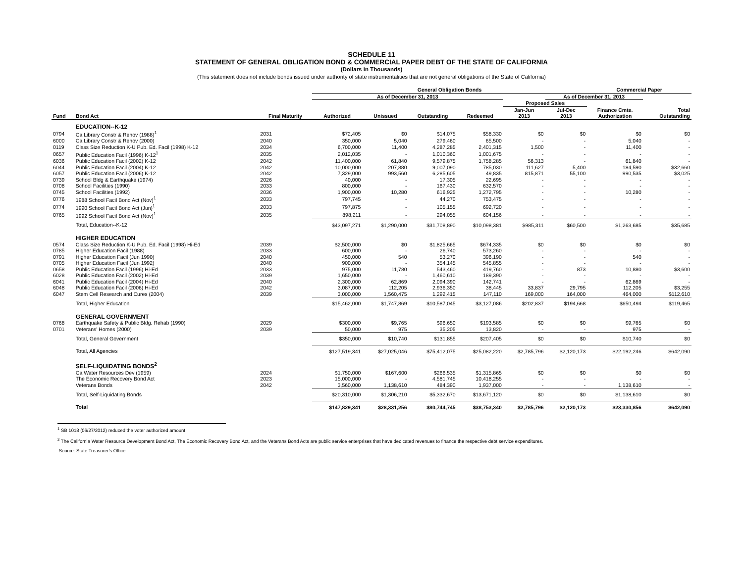SCHEDULE 11
STATEMENT OF GENERAL OBLIGATION BOND & COMMERCIAL PAPER DEBT OF THE STATE OF CALIFORNIA
(Dollars in Thousands)
(This statement does not include bonds issued under authority of state instrumentalities that are not general obligations of the State of California)
| | | | General Obligation Bonds | | | | | | Commercial Paper | |
| --- | --- | --- | --- | --- | --- | --- | --- | --- | --- | --- |
| | | | As of December 31, 2013 | | | | | | | As of December 31, 2013 |
| | | | | | | | Proposed Sales | | | |
| Fund | Bond Act | Final Maturity | Authorized | Unissued | Outstanding | Redeemed | Jan-Jun 2013 | Jul-Dec 2013 | Finance Cmte. Authorization | Total Outstanding |
| | EDUCATION--K-12 | | | | | | | | | |
| 0794 | Ca Library Constr & Renov (1988)<sup>1</sup> | 2031 | $72,405 | $0 | $14,075 | $58,330 | $0 | $0 | $0 | $0 |
| 6000 | Ca Library Constr & Renov (2000) | 2040 | 350,000 | 5,040 | 279,460 | 65,500 | - | - | 5,040 | - |
| 0119 | Class Size Reduction K-U Pub. Ed. Facil (1998) K-12 | 2034 | 6,700,000 | 11,400 | 4,287,285 | 2,401,315 | 1,500 | - | 11,400 | - |
| 0657 | Public Education Facil (1996) K-12<sup>1</sup> | 2035 | 2,012,035 | - | 1,010,360 | 1,001,675 | - | - | - | - |
| 6036 | Public Education Facil (2002) K-12 | 2042 | 11,400,000 | 61,840 | 9,579,875 | 1,758,285 | 56,313 | - | 61,840 | - |
| 6044 | Public Education Facil (2004) K-12 | 2042 | 10,000,000 | 207,880 | 9,007,090 | 785,030 | 111,627 | 5,400 | 184,590 | $32,660 |
| 6057 | Public Education Facil (2006) K-12 | 2042 | 7,329,000 | 993,560 | 6,285,605 | 49,835 | 815,871 | 55,100 | 990,535 | $3,025 |
| 0739 | School Bldg & Earthquake (1974) | 2026 | 40,000 | - | 17,305 | 22,695 | - | - | - | - |
| 0708 | School Facilities (1990) | 2033 | 800,000 | - | 167,430 | 632,570 | - | - | - | - |
| 0745 | School Facilities (1992) | 2036 | 1,900,000 | 10,280 | 616,925 | 1,272,795 | - | - | 10,280 | - |
| 0776 | 1988 School Facil Bond Act (Nov)<sup>1</sup> | 2033 | 797,745 | - | 44,270 | 753,475 | - | - | - | - |
| 0774 | 1990 School Facil Bond Act (Jun)<sup>1</sup> | 2033 | 797,875 | - | 105,155 | 692,720 | - | - | - | - |
| 0765 | 1992 School Facil Bond Act (Nov)<sup>1</sup> | 2035 | 898,211 | - | 294,055 | 604,156 | - | - | - | - |
| | Total, Education--K-12 | | $43,097,271 | $1,290,000 | $31,708,890 | $10,098,381 | $985,311 | $60,500 | $1,263,685 | $35,685 |
| | HIGHER EDUCATION | | | | | | | | | |
| 0574 | Class Size Reduction K-U Pub. Ed. Facil (1998) Hi-Ed | 2039 | $2,500,000 | $0 | $1,825,665 | $674,335 | $0 | $0 | $0 | $0 |
| 0785 | Higher Education Facil (1988) | 2033 | 600,000 | - | 26,740 | 573,260 | - | - | - | - |
| 0791 | Higher Education Facil (Jun 1990) | 2040 | 450,000 | 540 | 53,270 | 396,190 | - | - | 540 | - |
| 0705 | Higher Education Facil (Jun 1992) | 2040 | 900,000 | - | 354,145 | 545,855 | - | - | - | - |
| 0658 | Public Education Facil (1996) Hi-Ed | 2033 | 975,000 | 11,780 | 543,460 | 419,760 | - | 873 | 10,880 | $3,600 |
| 6028 | Public Education Facil (2002) Hi-Ed | 2039 | 1,650,000 | - | 1,460,610 | 189,390 | - | - | - | - |
| 6041 | Public Education Facil (2004) Hi-Ed | 2040 | 2,300,000 | 62,869 | 2,094,390 | 142,741 | - | - | 62,869 | - |
| 6048 | Public Education Facil (2006) Hi-Ed | 2042 | 3,087,000 | 112,205 | 2,936,350 | 38,445 | 33,837 | 29,795 | 112,205 | $3,255 |
| 6047 | Stem Cell Research and Cures (2004) | 2039 | 3,000,000 | 1,560,475 | 1,292,415 | 147,110 | 169,000 | 164,000 | 464,000 | $112,610 |
| | Total, Higher Education | | $15,462,000 | $1,747,869 | $10,587,045 | $3,127,086 | $202,837 | $194,668 | $650,494 | $119,465 |
| | GENERAL GOVERNMENT | | | | | | | | | |
| 0768 | Earthquake Safety & Public Bldg. Rehab (1990) | 2029 | $300,000 | $9,765 | $96,650 | $193,585 | $0 | $0 | $9,765 | $0 |
| 0701 | Veterans' Homes (2000) | 2039 | 50,000 | 975 | 35,205 | 13,820 | - | - | 975 | - |
| | Total, General Government | | $350,000 | $10,740 | $131,855 | $207,405 | $0 | $0 | $10,740 | $0 |
| | Total, All Agencies | | $127,519,341 | $27,025,046 | $75,412,075 | $25,082,220 | $2,785,796 | $2,120,173 | $22,192,246 | $642,090 |
| | SELF-LIQUIDATING BONDS<sup>2</sup> | | | | | | | | | |
| | Ca Water Resources Dev (1959) | 2024 | $1,750,000 | $167,600 | $266,535 | $1,315,865 | $0 | $0 | $0 | $0 |
| | The Economic Recovery Bond Act | 2023 | 15,000,000 | - | 4,581,745 | 10,418,255 | - | - | - | - |
| | Veterans Bonds | 2042 | 3,560,000 | 1,138,610 | 484,390 | 1,937,000 | - | - | 1,138,610 | - |
| | Total, Self-Liquidating Bonds | | $20,310,000 | $1,306,210 | $5,332,670 | $13,671,120 | $0 | $0 | $1,138,610 | $0 |
| | Total | | $147,829,341 | $28,331,256 | $80,744,745 | $38,753,340 | $2,785,796 | $2,120,173 | $23,330,856 | $642,090 |
<sup>1</sup> SB 1018 (06/27/2012) reduced the voter authorized amount
<sup>2</sup> The California Water Resource Development Bond Act, The Economic Recovery Bond Act, and the Veterans Bond Acts are public service enterprises that have dedicated revenues to finance the respective debt service expenditures.
Source: State Treasurer's Office